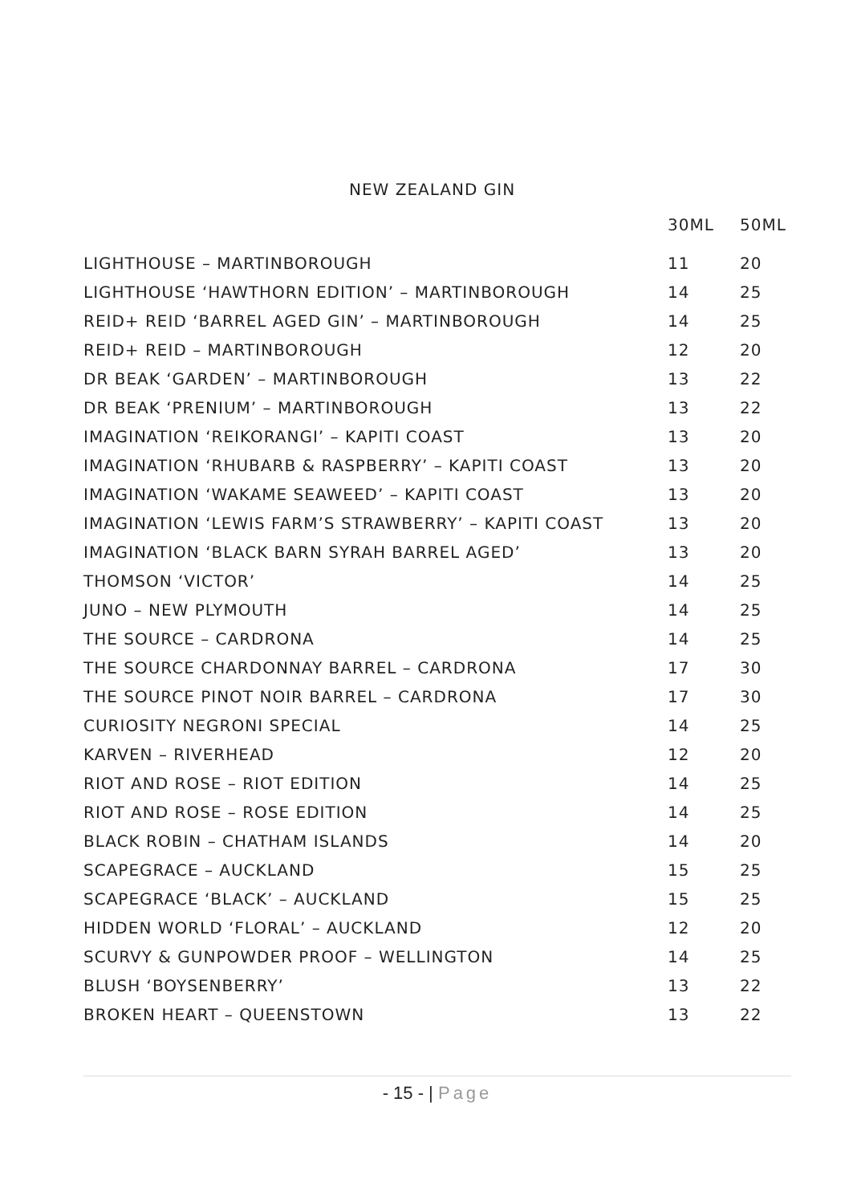NEW ZEALAND GIN
| | 30ML | 50ML |
| --- | --- | --- |
| LIGHTHOUSE – MARTINBOROUGH | 11 | 20 |
| LIGHTHOUSE ‘HAWTHORN EDITION’ – MARTINBOROUGH | 14 | 25 |
| REID+ REID ‘BARREL AGED GIN’ – MARTINBOROUGH | 14 | 25 |
| REID+ REID – MARTINBOROUGH | 12 | 20 |
| DR BEAK ‘GARDEN’ – MARTINBOROUGH | 13 | 22 |
| DR BEAK ‘PRENIUM’ – MARTINBOROUGH | 13 | 22 |
| IMAGINATION ‘REIKORANGI’ – KAPITI COAST | 13 | 20 |
| IMAGINATION ‘RHUBARB & RASPBERRY’ – KAPITI COAST | 13 | 20 |
| IMAGINATION ‘WAKAME SEAWEED’ – KAPITI COAST | 13 | 20 |
| IMAGINATION ‘LEWIS FARM’S STRAWBERRY’ – KAPITI COAST | 13 | 20 |
| IMAGINATION ‘BLACK BARN SYRAH BARREL AGED’ | 13 | 20 |
| THOMSON ‘VICTOR’ | 14 | 25 |
| JUNO – NEW PLYMOUTH | 14 | 25 |
| THE SOURCE – CARDRONA | 14 | 25 |
| THE SOURCE CHARDONNAY BARREL – CARDRONA | 17 | 30 |
| THE SOURCE PINOT NOIR BARREL – CARDRONA | 17 | 30 |
| CURIOSITY NEGRONI SPECIAL | 14 | 25 |
| KARVEN – RIVERHEAD | 12 | 20 |
| RIOT AND ROSE – RIOT EDITION | 14 | 25 |
| RIOT AND ROSE – ROSE EDITION | 14 | 25 |
| BLACK ROBIN – CHATHAM ISLANDS | 14 | 20 |
| SCAPEGRACE – AUCKLAND | 15 | 25 |
| SCAPEGRACE ‘BLACK’ – AUCKLAND | 15 | 25 |
| HIDDEN WORLD ‘FLORAL’ – AUCKLAND | 12 | 20 |
| SCURVY & GUNPOWDER PROOF – WELLINGTON | 14 | 25 |
| BLUSH ‘BOYSENBERRY’ | 13 | 22 |
| BROKEN HEART – QUEENSTOWN | 13 | 22 |
- 15 - | Page